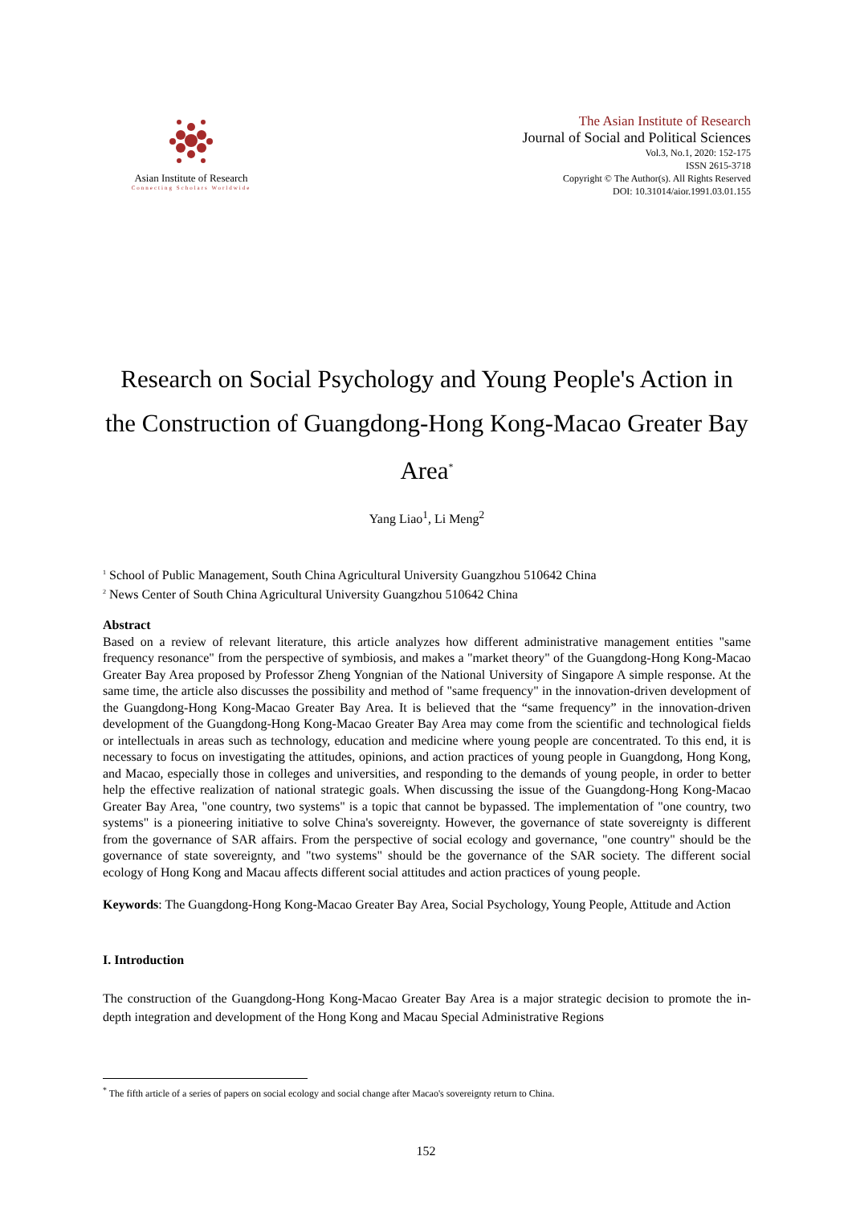Asian Institute of Research
Connecting Scholars Worldwide
The Asian Institute of Research
Journal of Social and Political Sciences
Vol.3, No.1, 2020: 152-175
ISSN 2615-3718
Copyright © The Author(s). All Rights Reserved
DOI: 10.31014/aior.1991.03.01.155
Research on Social Psychology and Young People's Action in the Construction of Guangdong-Hong Kong-Macao Greater Bay Area<sup>*</sup>
Yang Liao<sup>1</sup>, Li Meng<sup>2</sup>
<sup>1</sup> School of Public Management, South China Agricultural University Guangzhou 510642 China
<sup>2</sup> News Center of South China Agricultural University Guangzhou 510642 China
Abstract
Based on a review of relevant literature, this article analyzes how different administrative management entities "same frequency resonance" from the perspective of symbiosis, and makes a "market theory" of the Guangdong-Hong Kong-Macao Greater Bay Area proposed by Professor Zheng Yongnian of the National University of Singapore A simple response. At the same time, the article also discusses the possibility and method of "same frequency" in the innovation-driven development of the Guangdong-Hong Kong-Macao Greater Bay Area. It is believed that the “same frequency” in the innovation-driven development of the Guangdong-Hong Kong-Macao Greater Bay Area may come from the scientific and technological fields or intellectuals in areas such as technology, education and medicine where young people are concentrated. To this end, it is necessary to focus on investigating the attitudes, opinions, and action practices of young people in Guangdong, Hong Kong, and Macao, especially those in colleges and universities, and responding to the demands of young people, in order to better help the effective realization of national strategic goals. When discussing the issue of the Guangdong-Hong Kong-Macao Greater Bay Area, "one country, two systems" is a topic that cannot be bypassed. The implementation of "one country, two systems" is a pioneering initiative to solve China's sovereignty. However, the governance of state sovereignty is different from the governance of SAR affairs. From the perspective of social ecology and governance, "one country" should be the governance of state sovereignty, and "two systems" should be the governance of the SAR society. The different social ecology of Hong Kong and Macau affects different social attitudes and action practices of young people.
Keywords: The Guangdong-Hong Kong-Macao Greater Bay Area, Social Psychology, Young People, Attitude and Action
I. Introduction
The construction of the Guangdong-Hong Kong-Macao Greater Bay Area is a major strategic decision to promote the in-depth integration and development of the Hong Kong and Macau Special Administrative Regions
<sup>*</sup> The fifth article of a series of papers on social ecology and social change after Macao's sovereignty return to China.
152